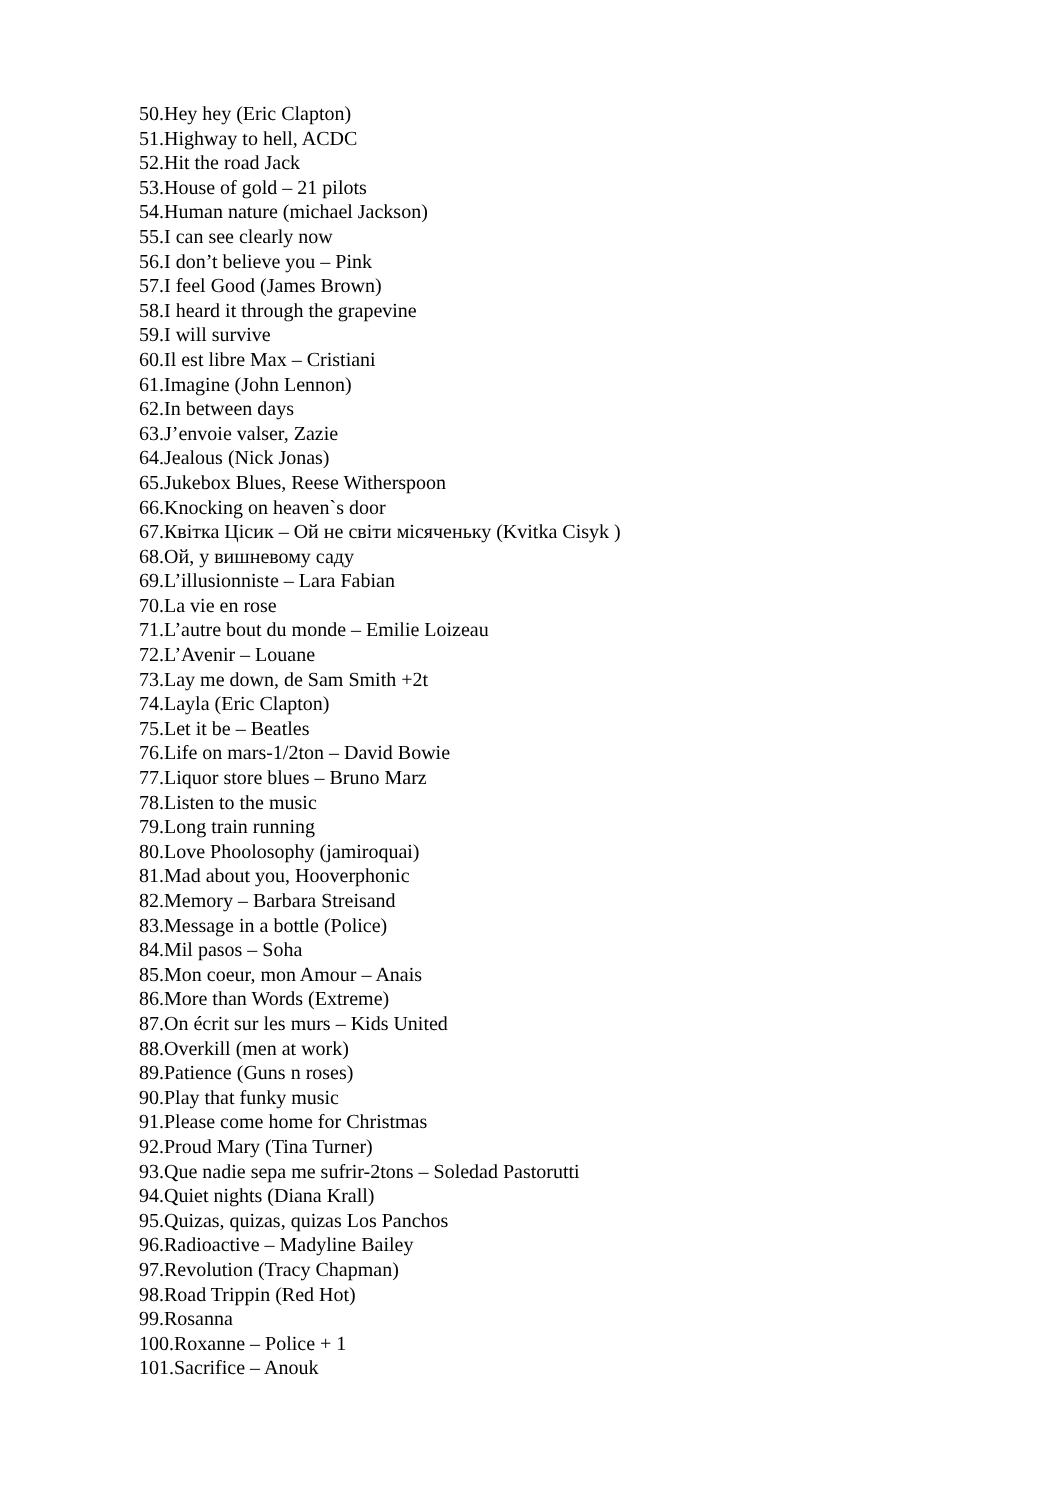50.Hey hey (Eric Clapton)
51.Highway to hell, ACDC
52.Hit the road Jack
53.House of gold – 21 pilots
54.Human nature (michael Jackson)
55.I can see clearly now
56.I don’t believe you – Pink
57.I feel Good (James Brown)
58.I heard it through the grapevine
59.I will survive
60.Il est libre Max – Cristiani
61.Imagine (John Lennon)
62.In between days
63.J’envoie valser, Zazie
64.Jealous (Nick Jonas)
65.Jukebox Blues, Reese Witherspoon
66.Knocking on heaven`s door
67.Квітка Цісик – Ой не світи місяченьку (Kvitka Cisyk )
68.Ой, у вишневому саду
69.L’illusionniste – Lara Fabian
70.La vie en rose
71.L’autre bout du monde – Emilie Loizeau
72.L’Avenir – Louane
73.Lay me down, de Sam Smith +2t
74.Layla (Eric Clapton)
75.Let it be – Beatles
76.Life on mars-1/2ton – David Bowie
77.Liquor store blues – Bruno Marz
78.Listen to the music
79.Long train running
80.Love Phoolosophy (jamiroquai)
81.Mad about you, Hooverphonic
82.Memory – Barbara Streisand
83.Message in a bottle (Police)
84.Mil pasos – Soha
85.Mon coeur, mon Amour – Anais
86.More than Words (Extreme)
87.On écrit sur les murs – Kids United
88.Overkill (men at work)
89.Patience (Guns n roses)
90.Play that funky music
91.Please come home for Christmas
92.Proud Mary (Tina Turner)
93.Que nadie sepa me sufrir-2tons – Soledad Pastorutti
94.Quiet nights (Diana Krall)
95.Quizas, quizas, quizas Los Panchos
96.Radioactive – Madyline Bailey
97.Revolution (Tracy Chapman)
98.Road Trippin (Red Hot)
99.Rosanna
100.Roxanne – Police + 1
101.Sacrifice – Anouk